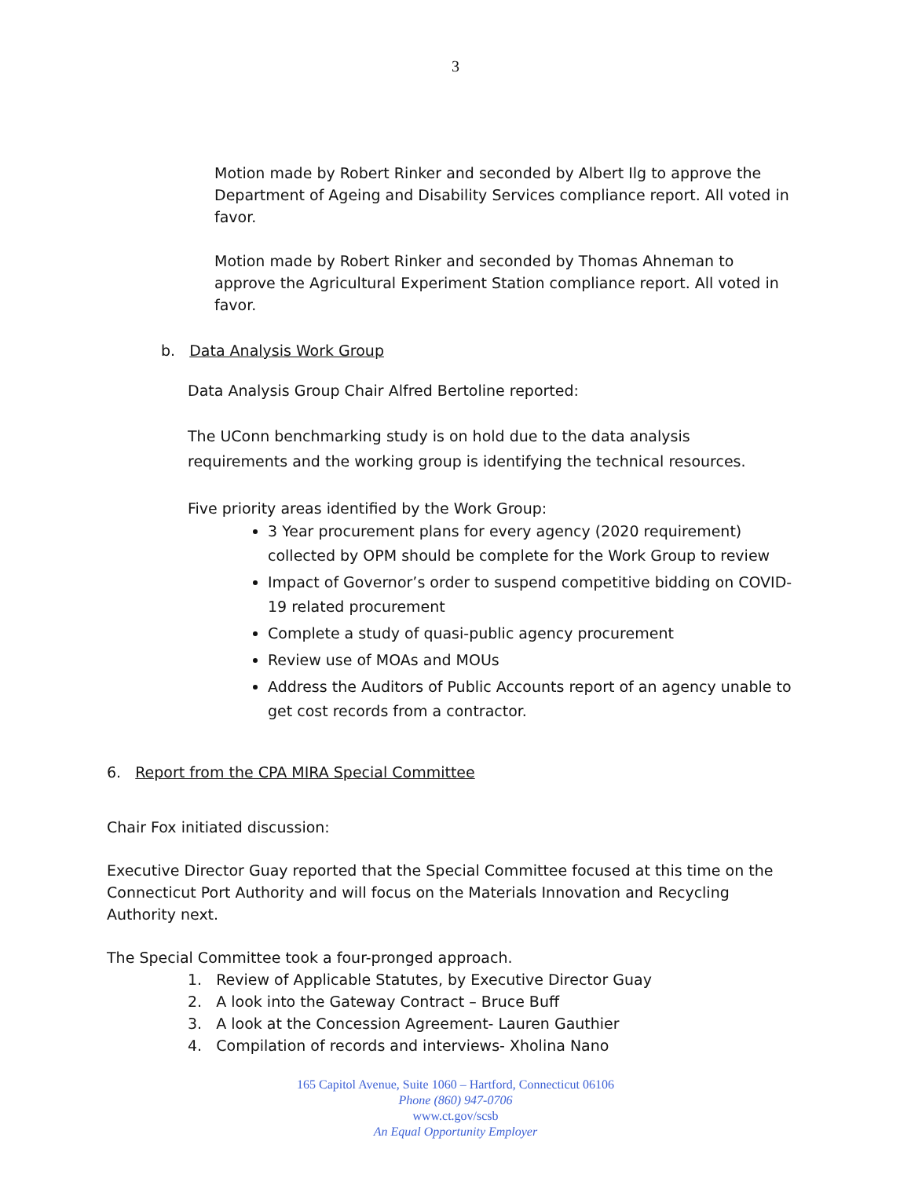3
Motion made by Robert Rinker and seconded by Albert Ilg to approve the Department of Ageing and Disability Services compliance report. All voted in favor.
Motion made by Robert Rinker and seconded by Thomas Ahneman to approve the Agricultural Experiment Station compliance report. All voted in favor.
b. Data Analysis Work Group
Data Analysis Group Chair Alfred Bertoline reported:
The UConn benchmarking study is on hold due to the data analysis requirements and the working group is identifying the technical resources.
Five priority areas identified by the Work Group:
3 Year procurement plans for every agency (2020 requirement) collected by OPM should be complete for the Work Group to review
Impact of Governor’s order to suspend competitive bidding on COVID-19 related procurement
Complete a study of quasi-public agency procurement
Review use of MOAs and MOUs
Address the Auditors of Public Accounts report of an agency unable to get cost records from a contractor.
6. Report from the CPA MIRA Special Committee
Chair Fox initiated discussion:
Executive Director Guay reported that the Special Committee focused at this time on the Connecticut Port Authority and will focus on the Materials Innovation and Recycling Authority next.
The Special Committee took a four-pronged approach.
1. Review of Applicable Statutes, by Executive Director Guay
2. A look into the Gateway Contract – Bruce Buff
3. A look at the Concession Agreement- Lauren Gauthier
4. Compilation of records and interviews- Xholina Nano
165 Capitol Avenue, Suite 1060 – Hartford, Connecticut 06106
Phone (860) 947-0706
www.ct.gov/scsb
An Equal Opportunity Employer